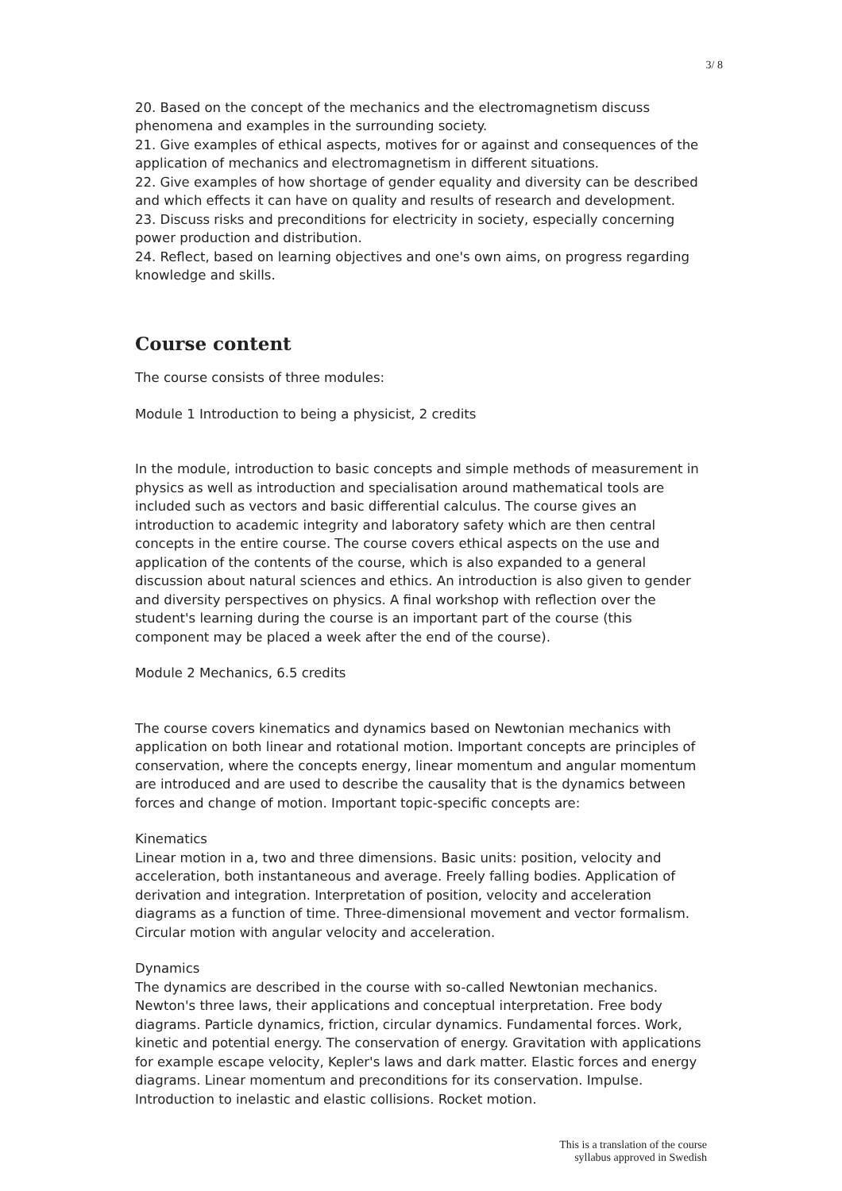3/ 8
20. Based on the concept of the mechanics and the electromagnetism discuss phenomena and examples in the surrounding society.
21. Give examples of ethical aspects, motives for or against and consequences of the application of mechanics and electromagnetism in different situations.
22. Give examples of how shortage of gender equality and diversity can be described and which effects it can have on quality and results of research and development.
23. Discuss risks and preconditions for electricity in society, especially concerning power production and distribution.
24. Reflect, based on learning objectives and one's own aims, on progress regarding knowledge and skills.
Course content
The course consists of three modules:
Module 1 Introduction to being a physicist, 2 credits
In the module, introduction to basic concepts and simple methods of measurement in physics as well as introduction and specialisation around mathematical tools are included such as vectors and basic differential calculus. The course gives an introduction to academic integrity and laboratory safety which are then central concepts in the entire course. The course covers ethical aspects on the use and application of the contents of the course, which is also expanded to a general discussion about natural sciences and ethics. An introduction is also given to gender and diversity perspectives on physics. A final workshop with reflection over the student's learning during the course is an important part of the course (this component may be placed a week after the end of the course).
Module 2 Mechanics, 6.5 credits
The course covers kinematics and dynamics based on Newtonian mechanics with application on both linear and rotational motion. Important concepts are principles of conservation, where the concepts energy, linear momentum and angular momentum are introduced and are used to describe the causality that is the dynamics between forces and change of motion. Important topic-specific concepts are:
Kinematics
Linear motion in a, two and three dimensions. Basic units: position, velocity and acceleration, both instantaneous and average. Freely falling bodies. Application of derivation and integration. Interpretation of position, velocity and acceleration diagrams as a function of time. Three-dimensional movement and vector formalism. Circular motion with angular velocity and acceleration.
Dynamics
The dynamics are described in the course with so-called Newtonian mechanics. Newton's three laws, their applications and conceptual interpretation. Free body diagrams. Particle dynamics, friction, circular dynamics. Fundamental forces. Work, kinetic and potential energy. The conservation of energy. Gravitation with applications for example escape velocity, Kepler's laws and dark matter. Elastic forces and energy diagrams. Linear momentum and preconditions for its conservation. Impulse. Introduction to inelastic and elastic collisions. Rocket motion.
This is a translation of the course
syllabus approved in Swedish